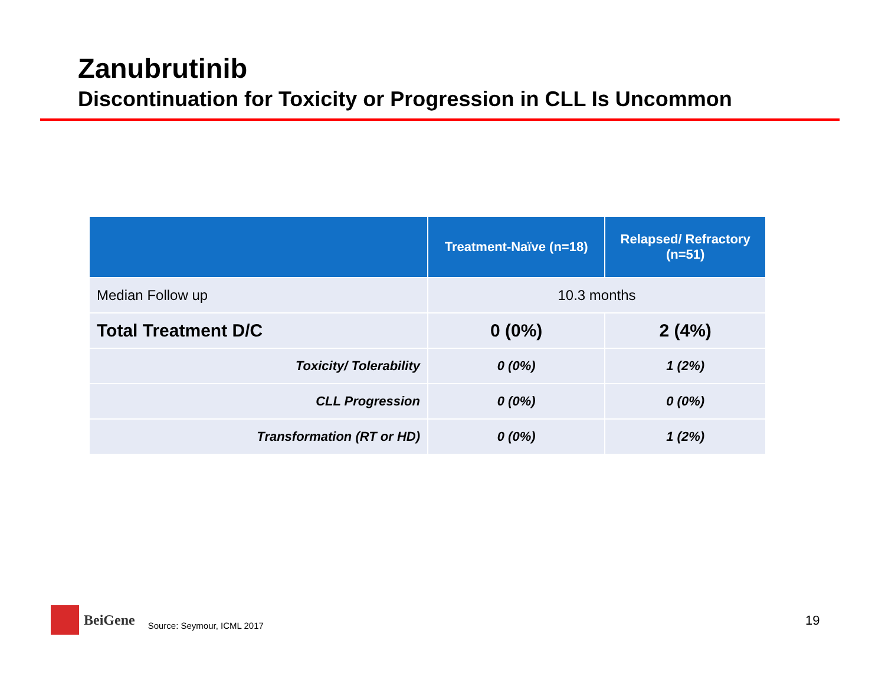Zanubrutinib
Discontinuation for Toxicity or Progression in CLL Is Uncommon
| | Treatment-Naïve (n=18) | Relapsed/ Refractory (n=51) |
| --- | --- | --- |
| Median Follow up | 10.3 months | |
| Total Treatment D/C | 0 (0%) | 2 (4%) |
| Toxicity/ Tolerability | 0 (0%) | 1 (2%) |
| CLL Progression | 0 (0%) | 0 (0%) |
| Transformation (RT or HD) | 0 (0%) | 1 (2%) |
BeiGene Source: Seymour, ICML 2017
19